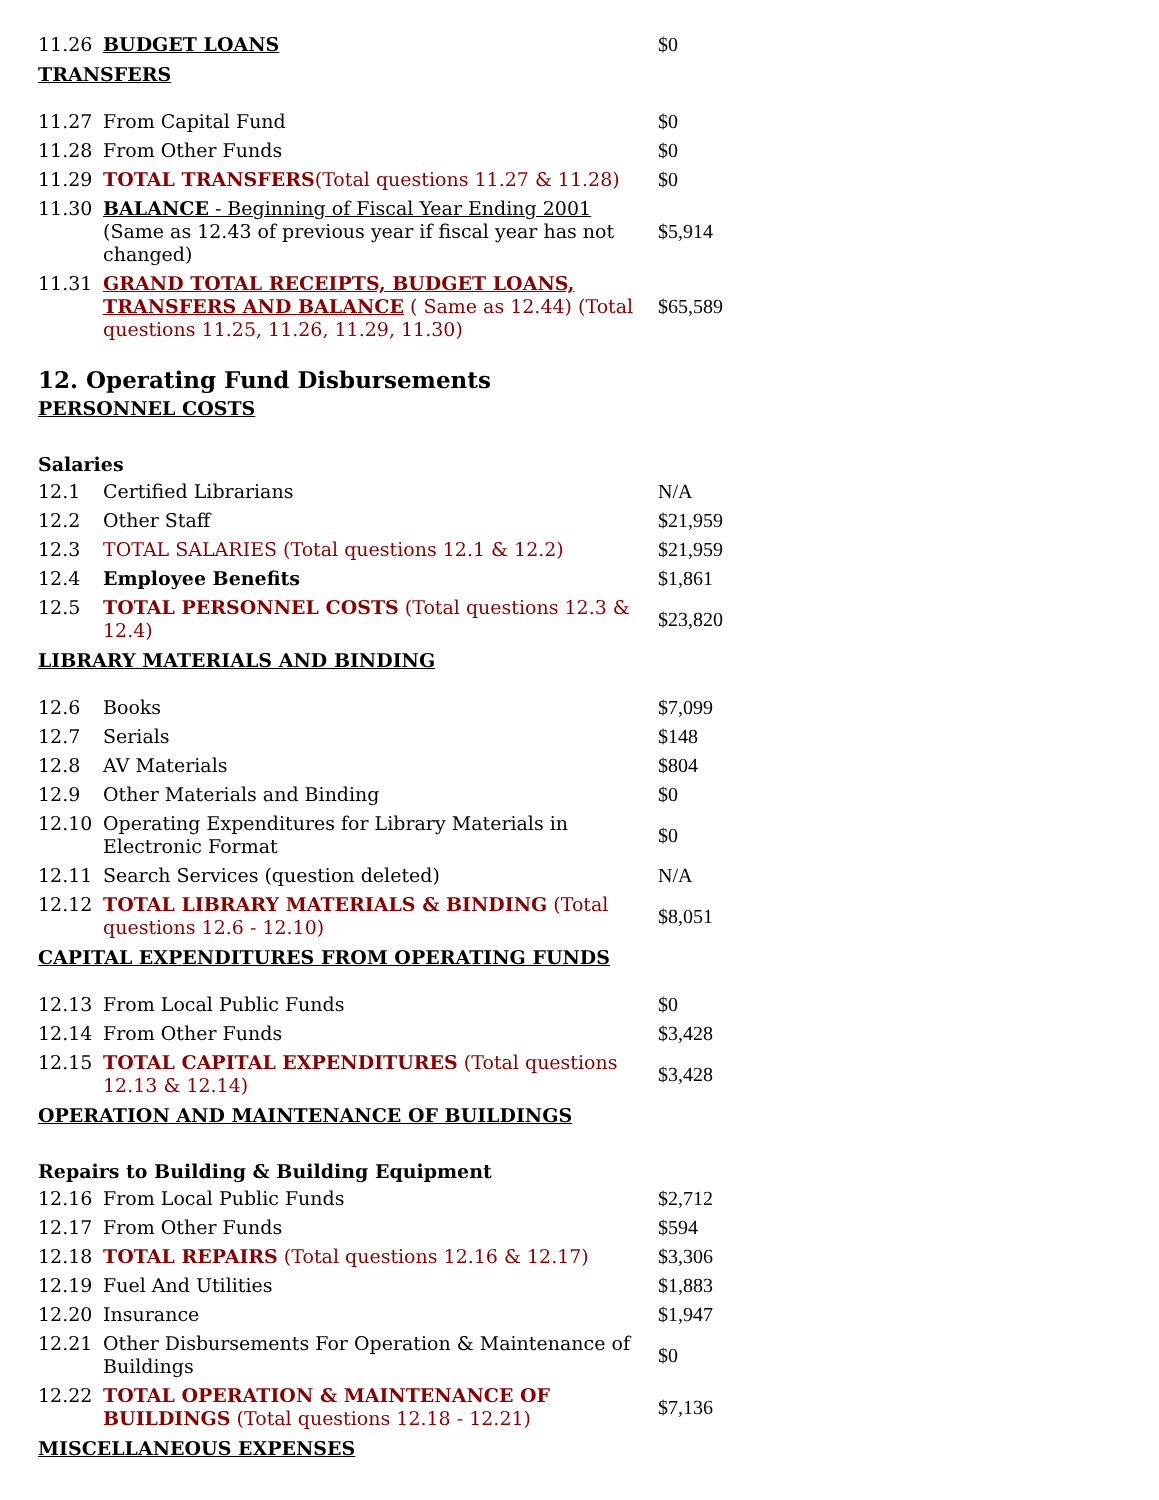| 11.26 | BUDGET LOANS | $0 |
TRANSFERS
| 11.27 | From Capital Fund | $0 |
| 11.28 | From Other Funds | $0 |
| 11.29 | TOTAL TRANSFERS (Total questions 11.27 & 11.28) | $0 |
| 11.30 | BALANCE - Beginning of Fiscal Year Ending 2001 (Same as 12.43 of previous year if fiscal year has not changed) | $5,914 |
| 11.31 | GRAND TOTAL RECEIPTS, BUDGET LOANS, TRANSFERS AND BALANCE ( Same as 12.44) (Total questions 11.25, 11.26, 11.29, 11.30) | $65,589 |
12. Operating Fund Disbursements
PERSONNEL COSTS
Salaries
| 12.1 | Certified Librarians | N/A |
| 12.2 | Other Staff | $21,959 |
| 12.3 | TOTAL SALARIES (Total questions 12.1 & 12.2) | $21,959 |
| 12.4 | Employee Benefits | $1,861 |
| 12.5 | TOTAL PERSONNEL COSTS (Total questions 12.3 & 12.4) | $23,820 |
LIBRARY MATERIALS AND BINDING
| 12.6 | Books | $7,099 |
| 12.7 | Serials | $148 |
| 12.8 | AV Materials | $804 |
| 12.9 | Other Materials and Binding | $0 |
| 12.10 | Operating Expenditures for Library Materials in Electronic Format | $0 |
| 12.11 | Search Services (question deleted) | N/A |
| 12.12 | TOTAL LIBRARY MATERIALS & BINDING (Total questions 12.6 - 12.10) | $8,051 |
CAPITAL EXPENDITURES FROM OPERATING FUNDS
| 12.13 | From Local Public Funds | $0 |
| 12.14 | From Other Funds | $3,428 |
| 12.15 | TOTAL CAPITAL EXPENDITURES (Total questions 12.13 & 12.14) | $3,428 |
OPERATION AND MAINTENANCE OF BUILDINGS
Repairs to Building & Building Equipment
| 12.16 | From Local Public Funds | $2,712 |
| 12.17 | From Other Funds | $594 |
| 12.18 | TOTAL REPAIRS (Total questions 12.16 & 12.17) | $3,306 |
| 12.19 | Fuel And Utilities | $1,883 |
| 12.20 | Insurance | $1,947 |
| 12.21 | Other Disbursements For Operation & Maintenance of Buildings | $0 |
| 12.22 | TOTAL OPERATION & MAINTENANCE OF BUILDINGS (Total questions 12.18 - 12.21) | $7,136 |
MISCELLANEOUS EXPENSES